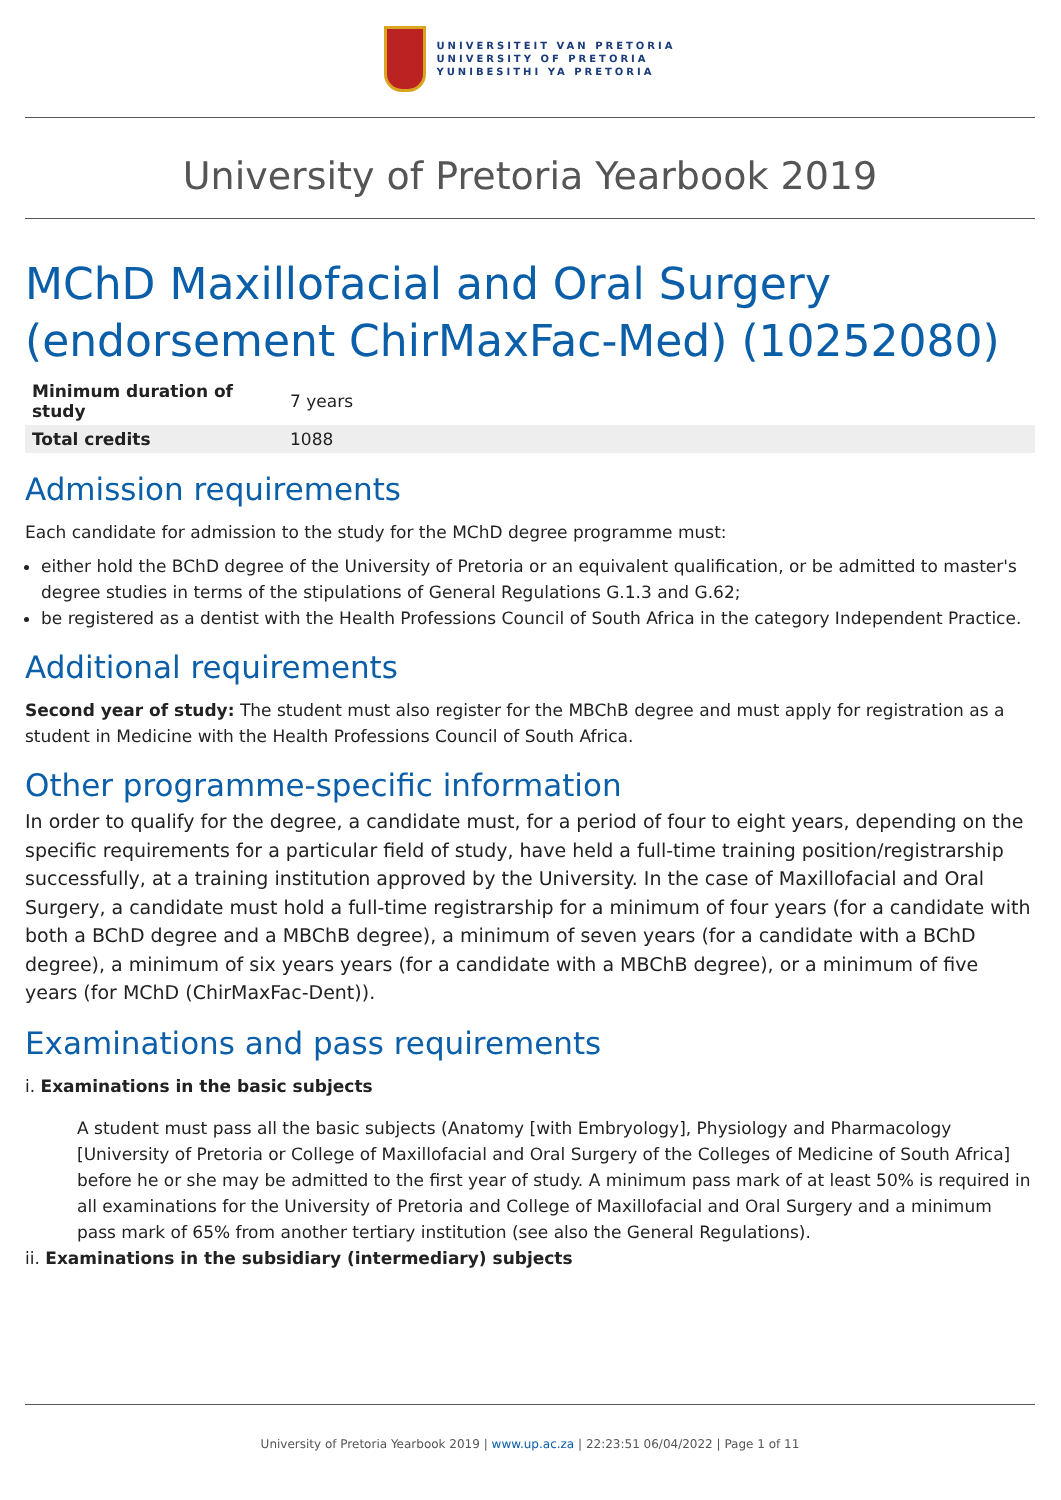UNIVERSITEIT VAN PRETORIA
UNIVERSITY OF PRETORIA
YUNIBESITHI YA PRETORIA
University of Pretoria Yearbook 2019
MChD Maxillofacial and Oral Surgery (endorsement ChirMaxFac-Med) (10252080)
| Minimum duration of study | 7 years |
| Total credits | 1088 |
Admission requirements
Each candidate for admission to the study for the MChD degree programme must:
either hold the BChD degree of the University of Pretoria or an equivalent qualification, or be admitted to master's degree studies in terms of the stipulations of General Regulations G.1.3 and G.62;
be registered as a dentist with the Health Professions Council of South Africa in the category Independent Practice.
Additional requirements
Second year of study: The student must also register for the MBChB degree and must apply for registration as a student in Medicine with the Health Professions Council of South Africa.
Other programme-specific information
In order to qualify for the degree, a candidate must, for a period of four to eight years, depending on the specific requirements for a particular field of study, have held a full-time training position/registrarship successfully, at a training institution approved by the University. In the case of Maxillofacial and Oral Surgery, a candidate must hold a full-time registrarship for a minimum of four years (for a candidate with both a BChD degree and a MBChB degree), a minimum of seven years (for a candidate with a BChD degree), a minimum of six years years (for a candidate with a MBChB degree), or a minimum of five years (for MChD (ChirMaxFac-Dent)).
Examinations and pass requirements
i. Examinations in the basic subjects
A student must pass all the basic subjects (Anatomy [with Embryology], Physiology and Pharmacology [University of Pretoria or College of Maxillofacial and Oral Surgery of the Colleges of Medicine of South Africa] before he or she may be admitted to the first year of study. A minimum pass mark of at least 50% is required in all examinations for the University of Pretoria and College of Maxillofacial and Oral Surgery and a minimum pass mark of 65% from another tertiary institution (see also the General Regulations).
ii. Examinations in the subsidiary (intermediary) subjects
University of Pretoria Yearbook 2019 | www.up.ac.za | 22:23:51 06/04/2022 | Page 1 of 11